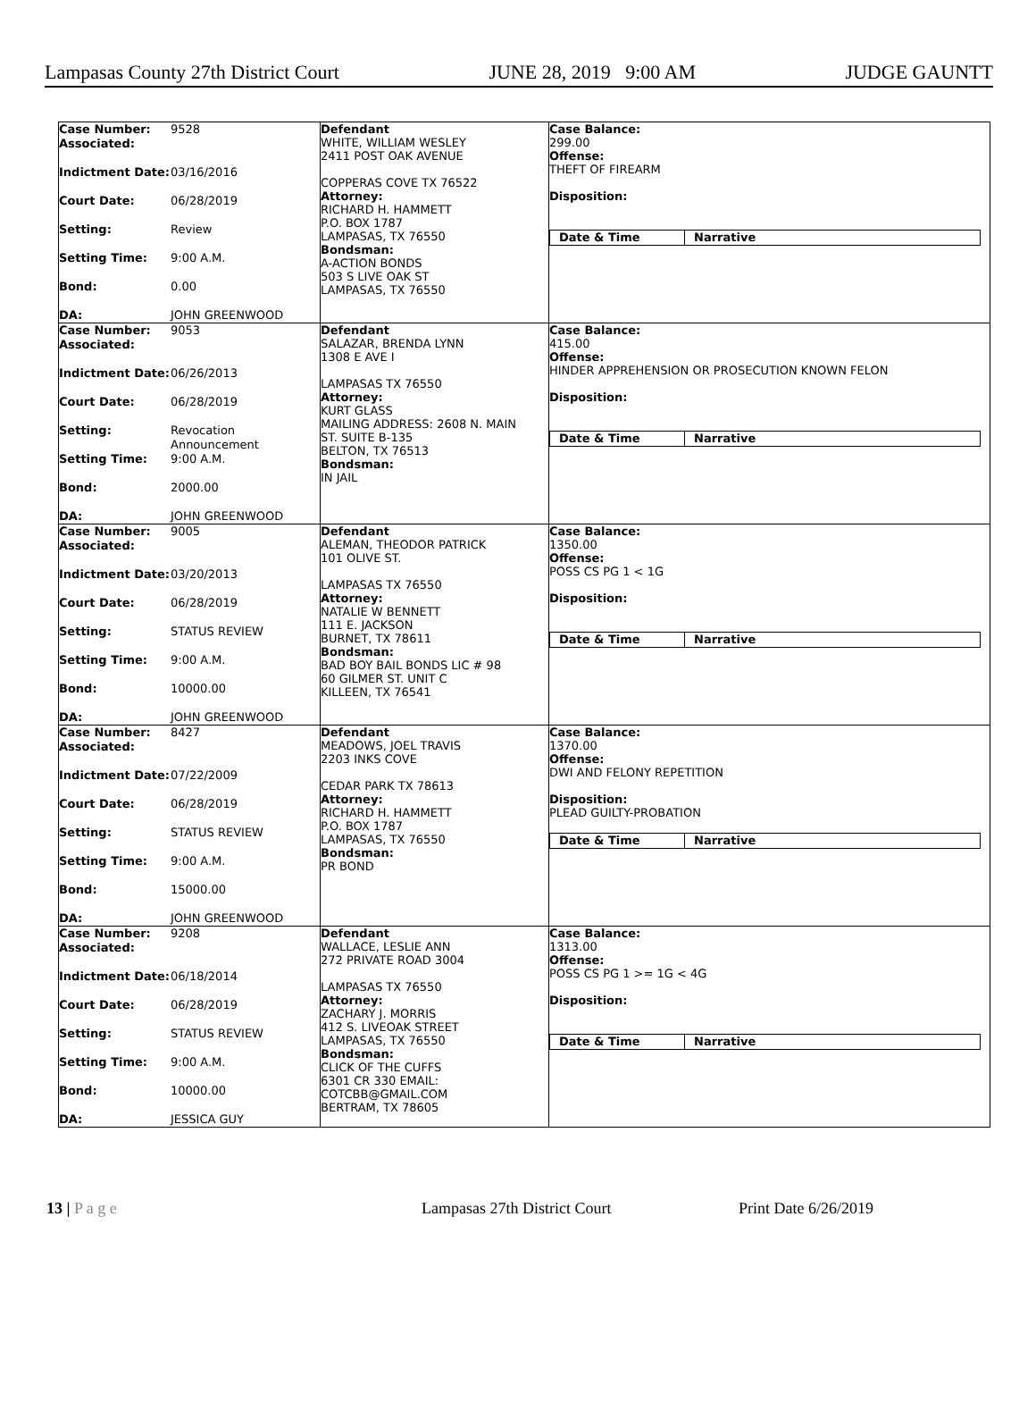Lampasas County 27th District Court JUNE 28, 2019 9:00 AM JUDGE GAUNTT
| Case Number: 9528 Associated: Indictment Date: 03/16/2016 Court Date: 06/28/2019 Setting: Review Setting Time: 9:00 A.M. Bond: 0.00 DA: JOHN GREENWOOD | Defendant WHITE, WILLIAM WESLEY 2411 POST OAK AVENUE COPPERAS COVE TX 76522 Attorney: RICHARD H. HAMMETT P.O. BOX 1787 LAMPASAS, TX 76550 Bondsman: A-ACTION BONDS 503 S LIVE OAK ST LAMPASAS, TX 76550 | Case Balance: 299.00 Offense: THEFT OF FIREARM Disposition: Date & Time Narrative |
| Case Number: 9053 Associated: Indictment Date: 06/26/2013 Court Date: 06/28/2019 Setting: Revocation Announcement Setting Time: 9:00 A.M. Bond: 2000.00 DA: JOHN GREENWOOD | Defendant SALAZAR, BRENDA LYNN 1308 E AVE I LAMPASAS TX 76550 Attorney: KURT GLASS MAILING ADDRESS: 2608 N. MAIN ST. SUITE B-135 BELTON, TX 76513 Bondsman: IN JAIL | Case Balance: 415.00 Offense: HINDER APPREHENSION OR PROSECUTION KNOWN FELON Disposition: Date & Time Narrative |
| Case Number: 9005 Associated: Indictment Date: 03/20/2013 Court Date: 06/28/2019 Setting: STATUS REVIEW Setting Time: 9:00 A.M. Bond: 10000.00 DA: JOHN GREENWOOD | Defendant ALEMAN, THEODOR PATRICK 101 OLIVE ST. LAMPASAS TX 76550 Attorney: NATALIE W BENNETT 111 E. JACKSON BURNET, TX 78611 Bondsman: BAD BOY BAIL BONDS LIC # 98 60 GILMER ST. UNIT C KILLEEN, TX 76541 | Case Balance: 1350.00 Offense: POSS CS PG 1 < 1G Disposition: Date & Time Narrative |
| Case Number: 8427 Associated: Indictment Date: 07/22/2009 Court Date: 06/28/2019 Setting: STATUS REVIEW Setting Time: 9:00 A.M. Bond: 15000.00 DA: JOHN GREENWOOD | Defendant MEADOWS, JOEL TRAVIS 2203 INKS COVE CEDAR PARK TX 78613 Attorney: RICHARD H. HAMMETT P.O. BOX 1787 LAMPASAS, TX 76550 Bondsman: PR BOND | Case Balance: 1370.00 Offense: DWI AND FELONY REPETITION Disposition: PLEAD GUILTY-PROBATION Date & Time Narrative |
| Case Number: 9208 Associated: Indictment Date: 06/18/2014 Court Date: 06/28/2019 Setting: STATUS REVIEW Setting Time: 9:00 A.M. Bond: 10000.00 DA: JESSICA GUY | Defendant WALLACE, LESLIE ANN 272 PRIVATE ROAD 3004 LAMPASAS TX 76550 Attorney: ZACHARY J. MORRIS 412 S. LIVEOAK STREET LAMPASAS, TX 76550 Bondsman: CLICK OF THE CUFFS 6301 CR 330 EMAIL: COTCBB@GMAIL.COM BERTRAM, TX 78605 | Case Balance: 1313.00 Offense: POSS CS PG 1 >= 1G < 4G Disposition: Date & Time Narrative |
13 | P a g e Lampasas 27th District Court Print Date 6/26/2019